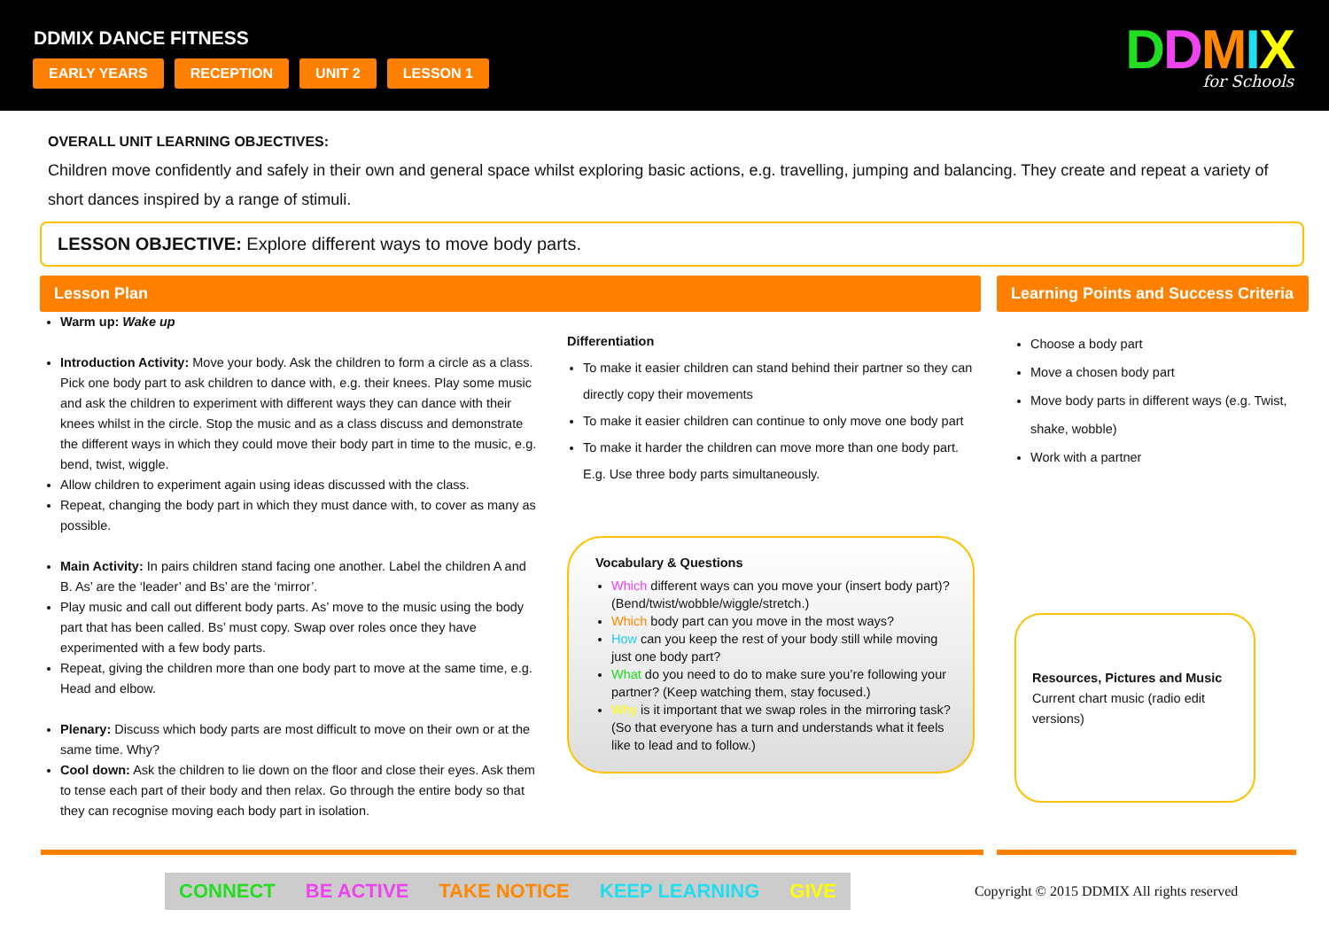DDMIX DANCE FITNESS
EARLY YEARS RECEPTION UNIT 2 LESSON 1
DDMIX
for Schools
OVERALL UNIT LEARNING OBJECTIVES:
Children move confidently and safely in their own and general space whilst exploring basic actions, e.g. travelling, jumping and balancing. They create and repeat a variety of short dances inspired by a range of stimuli.
LESSON OBJECTIVE: Explore different ways to move body parts.
Lesson Plan Learning Points and Success Criteria
Warm up: Wake up
Introduction Activity: Move your body. Ask the children to form a circle as a class. Pick one body part to ask children to dance with, e.g. their knees. Play some music and ask the children to experiment with different ways they can dance with their knees whilst in the circle. Stop the music and as a class discuss and demonstrate the different ways in which they could move their body part in time to the music, e.g. bend, twist, wiggle.
Allow children to experiment again using ideas discussed with the class.
Repeat, changing the body part in which they must dance with, to cover as many as possible.
Main Activity: In pairs children stand facing one another. Label the children A and B. As’ are the ‘leader’ and Bs’ are the ‘mirror’.
Play music and call out different body parts. As’ move to the music using the body part that has been called. Bs’ must copy. Swap over roles once they have experimented with a few body parts.
Repeat, giving the children more than one body part to move at the same time, e.g. Head and elbow.
Plenary: Discuss which body parts are most difficult to move on their own or at the same time. Why?
Cool down: Ask the children to lie down on the floor and close their eyes. Ask them to tense each part of their body and then relax. Go through the entire body so that they can recognise moving each body part in isolation.
Differentiation
To make it easier children can stand behind their partner so they can directly copy their movements
To make it easier children can continue to only move one body part
To make it harder the children can move more than one body part. E.g. Use three body parts simultaneously.
Vocabulary & Questions
Which different ways can you move your (insert body part)? (Bend/twist/wobble/wiggle/stretch.)
Which body part can you move in the most ways?
How can you keep the rest of your body still while moving just one body part?
What do you need to do to make sure you’re following your partner? (Keep watching them, stay focused.)
Why is it important that we swap roles in the mirroring task? (So that everyone has a turn and understands what it feels like to lead and to follow.)
Choose a body part
Move a chosen body part
Move body parts in different ways (e.g. Twist, shake, wobble)
Work with a partner
Resources, Pictures and Music
Current chart music (radio edit versions)
CONNECT BE ACTIVE TAKE NOTICE KEEP LEARNING GIVE
Copyright © 2015 DDMIX All rights reserved